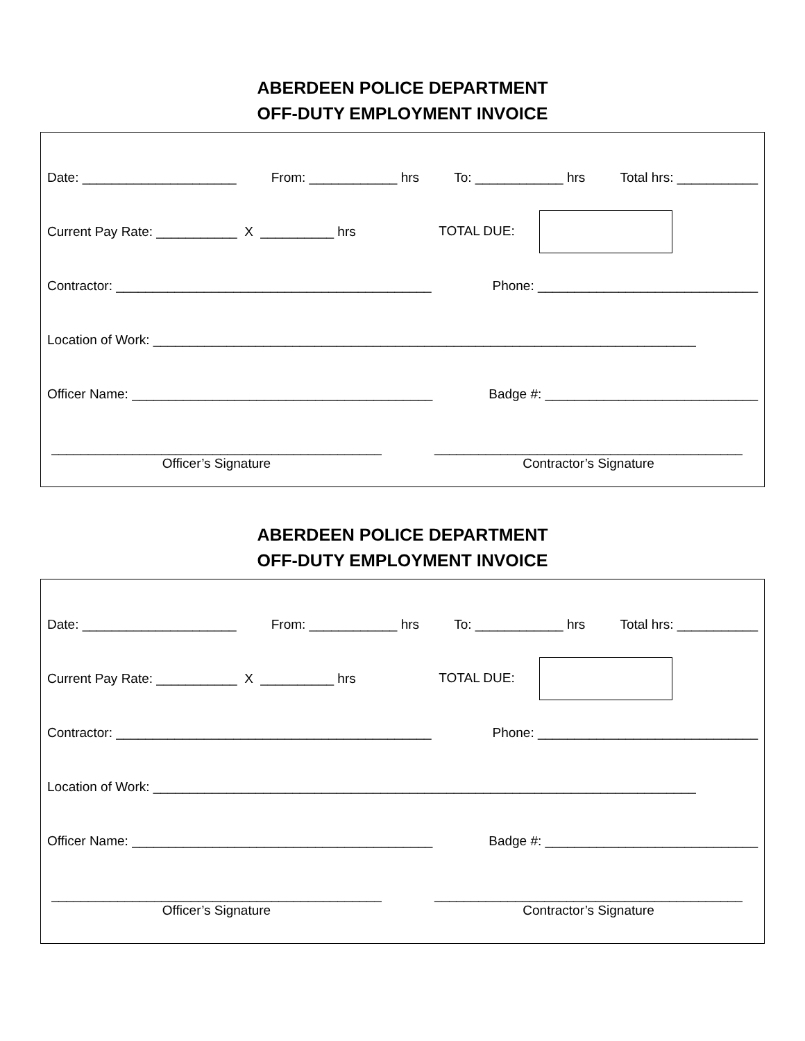ABERDEEN POLICE DEPARTMENT
OFF-DUTY EMPLOYMENT INVOICE
Date: _____________________ From: ____________ hrs To: ____________ hrs Total hrs: ___________
Current Pay Rate: ___________ X __________ hrs TOTAL DUE:
Contractor: ___________________________________________ Phone: ______________________________
Location of Work: __________________________________________________________________________
Officer Name: _________________________________________ Badge #: _____________________________
_____________________________________________
Officer’s Signature
__________________________________________
Contractor’s Signature
ABERDEEN POLICE DEPARTMENT
OFF-DUTY EMPLOYMENT INVOICE
Date: _____________________ From: ____________ hrs To: ____________ hrs Total hrs: ___________
Current Pay Rate: ___________ X __________ hrs TOTAL DUE:
Contractor: ___________________________________________ Phone: ______________________________
Location of Work: __________________________________________________________________________
Officer Name: _________________________________________ Badge #: _____________________________
_____________________________________________
Officer’s Signature
__________________________________________
Contractor’s Signature